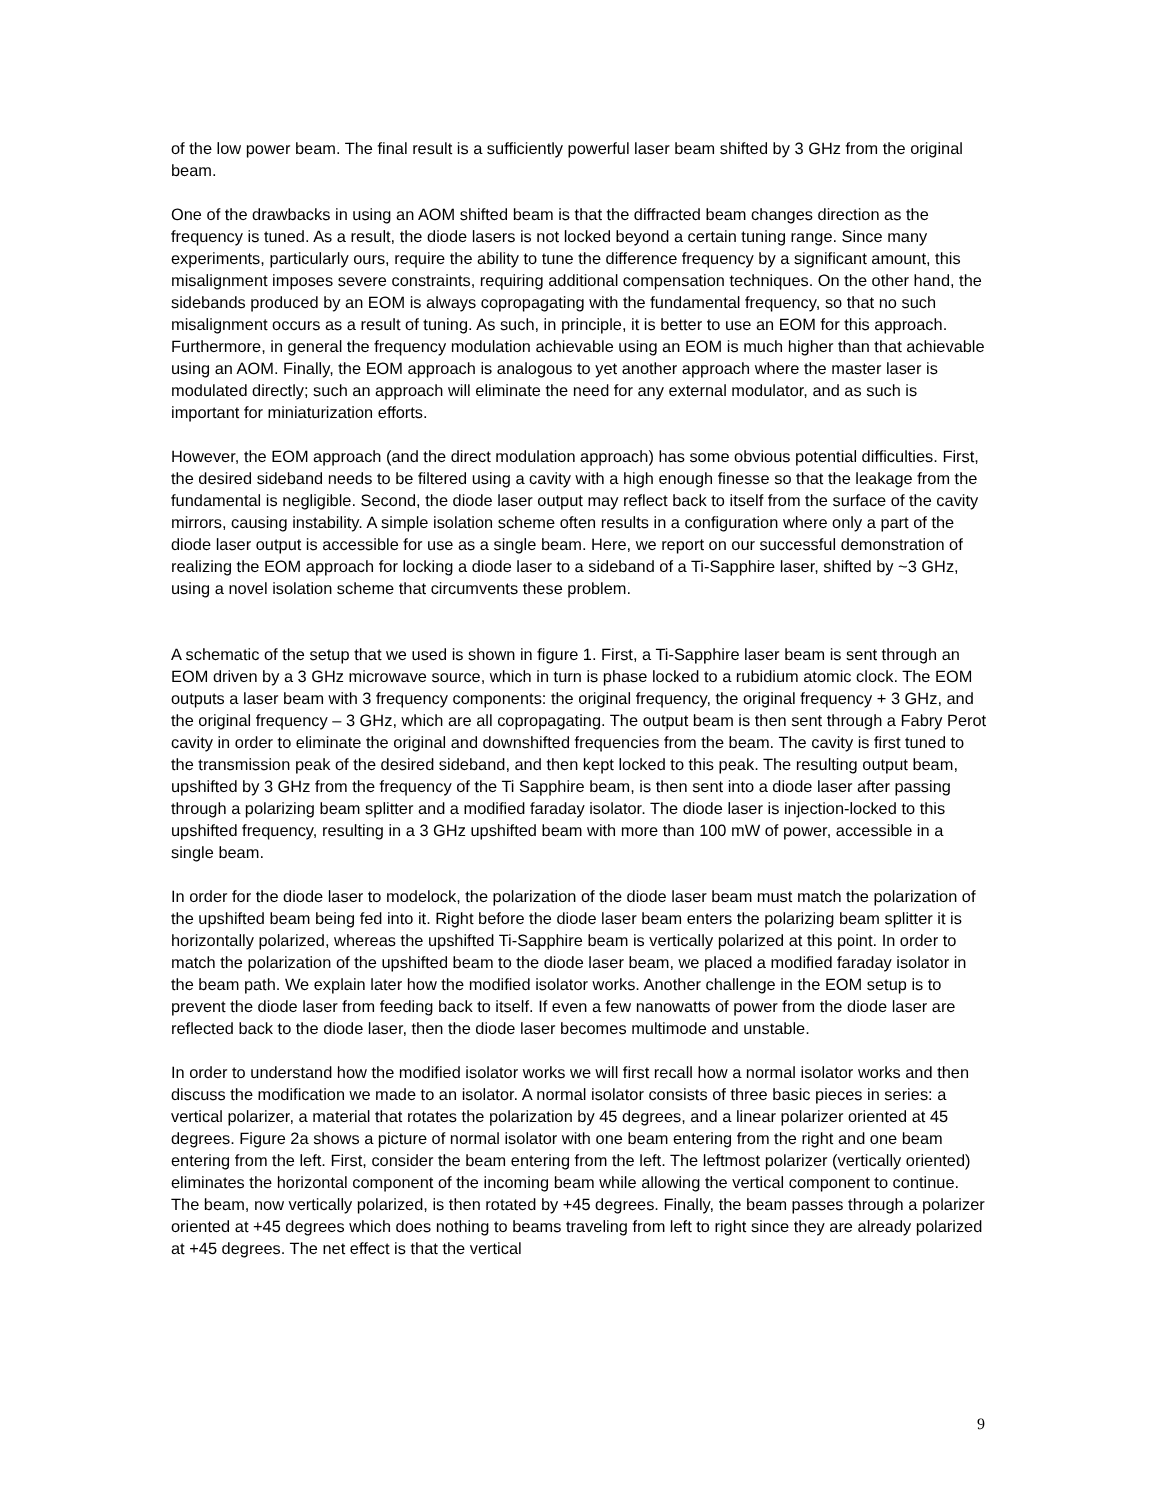of the low power beam. The final result is a sufficiently powerful laser beam shifted by 3 GHz from the original beam.
One of the drawbacks in using an AOM shifted beam is that the diffracted beam changes direction as the frequency is tuned. As a result, the diode lasers is not locked beyond a certain tuning range. Since many experiments, particularly ours, require the ability to tune the difference frequency by a significant amount, this misalignment imposes severe constraints, requiring additional compensation techniques. On the other hand, the sidebands produced by an EOM is always copropagating with the fundamental frequency, so that no such misalignment occurs as a result of tuning. As such, in principle, it is better to use an EOM for this approach. Furthermore, in general the frequency modulation achievable using an EOM is much higher than that achievable using an AOM. Finally, the EOM approach is analogous to yet another approach where the master laser is modulated directly; such an approach will eliminate the need for any external modulator, and as such is important for miniaturization efforts.
However, the EOM approach (and the direct modulation approach) has some obvious potential difficulties. First, the desired sideband needs to be filtered using a cavity with a high enough finesse so that the leakage from the fundamental is negligible. Second, the diode laser output may reflect back to itself from the surface of the cavity mirrors, causing instability. A simple isolation scheme often results in a configuration where only a part of the diode laser output is accessible for use as a single beam. Here, we report on our successful demonstration of realizing the EOM approach for locking a diode laser to a sideband of a Ti-Sapphire laser, shifted by ~3 GHz, using a novel isolation scheme that circumvents these problem.
A schematic of the setup that we used is shown in figure 1. First, a Ti-Sapphire laser beam is sent through an EOM driven by a 3 GHz microwave source, which in turn is phase locked to a rubidium atomic clock. The EOM outputs a laser beam with 3 frequency components: the original frequency, the original frequency + 3 GHz, and the original frequency – 3 GHz, which are all copropagating. The output beam is then sent through a Fabry Perot cavity in order to eliminate the original and downshifted frequencies from the beam. The cavity is first tuned to the transmission peak of the desired sideband, and then kept locked to this peak. The resulting output beam, upshifted by 3 GHz from the frequency of the Ti Sapphire beam, is then sent into a diode laser after passing through a polarizing beam splitter and a modified faraday isolator. The diode laser is injection-locked to this upshifted frequency, resulting in a 3 GHz upshifted beam with more than 100 mW of power, accessible in a single beam.
In order for the diode laser to modelock, the polarization of the diode laser beam must match the polarization of the upshifted beam being fed into it. Right before the diode laser beam enters the polarizing beam splitter it is horizontally polarized, whereas the upshifted Ti-Sapphire beam is vertically polarized at this point. In order to match the polarization of the upshifted beam to the diode laser beam, we placed a modified faraday isolator in the beam path. We explain later how the modified isolator works. Another challenge in the EOM setup is to prevent the diode laser from feeding back to itself. If even a few nanowatts of power from the diode laser are reflected back to the diode laser, then the diode laser becomes multimode and unstable.
In order to understand how the modified isolator works we will first recall how a normal isolator works and then discuss the modification we made to an isolator. A normal isolator consists of three basic pieces in series: a vertical polarizer, a material that rotates the polarization by 45 degrees, and a linear polarizer oriented at 45 degrees. Figure 2a shows a picture of normal isolator with one beam entering from the right and one beam entering from the left. First, consider the beam entering from the left. The leftmost polarizer (vertically oriented) eliminates the horizontal component of the incoming beam while allowing the vertical component to continue. The beam, now vertically polarized, is then rotated by +45 degrees. Finally, the beam passes through a polarizer oriented at +45 degrees which does nothing to beams traveling from left to right since they are already polarized at +45 degrees. The net effect is that the vertical
9